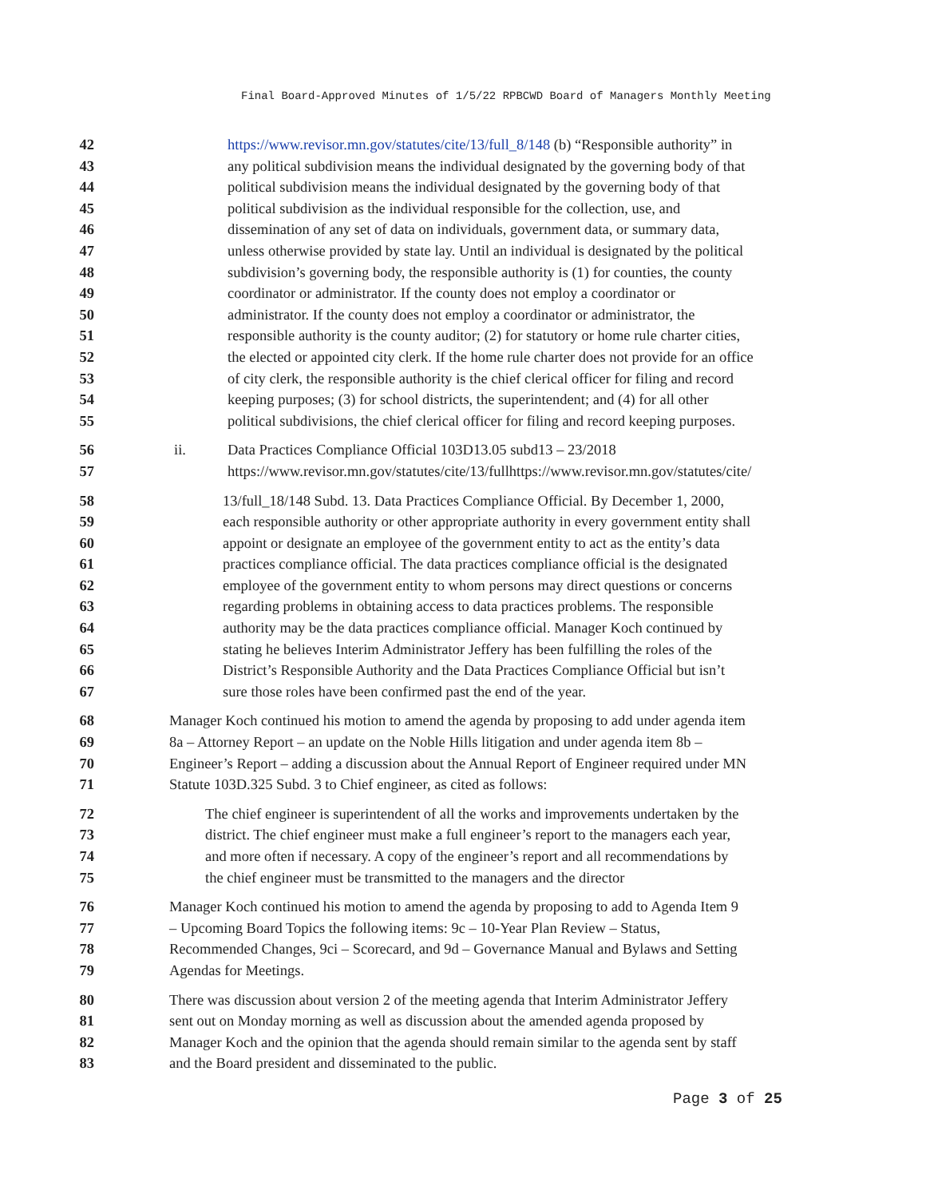Final Board-Approved Minutes of 1/5/22 RPBCWD Board of Managers Monthly Meeting
42 https://www.revisor.mn.gov/statutes/cite/13/full_8/148 (b) “Responsible authority” in
43 any political subdivision means the individual designated by the governing body of that
44 political subdivision means the individual designated by the governing body of that
45 political subdivision as the individual responsible for the collection, use, and
46 dissemination of any set of data on individuals, government data, or summary data,
47 unless otherwise provided by state lay. Until an individual is designated by the political
48 subdivision’s governing body, the responsible authority is (1) for counties, the county
49 coordinator or administrator. If the county does not employ a coordinator or
50 administrator. If the county does not employ a coordinator or administrator, the
51 responsible authority is the county auditor; (2) for statutory or home rule charter cities,
52 the elected or appointed city clerk. If the home rule charter does not provide for an office
53 of city clerk, the responsible authority is the chief clerical officer for filing and record
54 keeping purposes; (3) for school districts, the superintendent; and (4) for all other
55 political subdivisions, the chief clerical officer for filing and record keeping purposes.
56 ii. Data Practices Compliance Official 103D13.05 subd13 – 23/2018
57 https://www.revisor.mn.gov/statutes/cite/13/fullhttps://www.revisor.mn.gov/statutes/cite/
58 13/full_18/148 Subd. 13. Data Practices Compliance Official. By December 1, 2000,
59 each responsible authority or other appropriate authority in every government entity shall
60 appoint or designate an employee of the government entity to act as the entity’s data
61 practices compliance official. The data practices compliance official is the designated
62 employee of the government entity to whom persons may direct questions or concerns
63 regarding problems in obtaining access to data practices problems. The responsible
64 authority may be the data practices compliance official. Manager Koch continued by
65 stating he believes Interim Administrator Jeffery has been fulfilling the roles of the
66 District’s Responsible Authority and the Data Practices Compliance Official but isn’t
67 sure those roles have been confirmed past the end of the year.
68 Manager Koch continued his motion to amend the agenda by proposing to add under agenda item
69 8a – Attorney Report – an update on the Noble Hills litigation and under agenda item 8b –
70 Engineer’s Report – adding a discussion about the Annual Report of Engineer required under MN
71 Statute 103D.325 Subd. 3 to Chief engineer, as cited as follows:
72 The chief engineer is superintendent of all the works and improvements undertaken by the
73 district. The chief engineer must make a full engineer’s report to the managers each year,
74 and more often if necessary. A copy of the engineer’s report and all recommendations by
75 the chief engineer must be transmitted to the managers and the director
76 Manager Koch continued his motion to amend the agenda by proposing to add to Agenda Item 9
77 – Upcoming Board Topics the following items: 9c – 10-Year Plan Review – Status,
78 Recommended Changes, 9ci – Scorecard, and 9d – Governance Manual and Bylaws and Setting
79 Agendas for Meetings.
80 There was discussion about version 2 of the meeting agenda that Interim Administrator Jeffery
81 sent out on Monday morning as well as discussion about the amended agenda proposed by
82 Manager Koch and the opinion that the agenda should remain similar to the agenda sent by staff
83 and the Board president and disseminated to the public.
Page 3 of 25